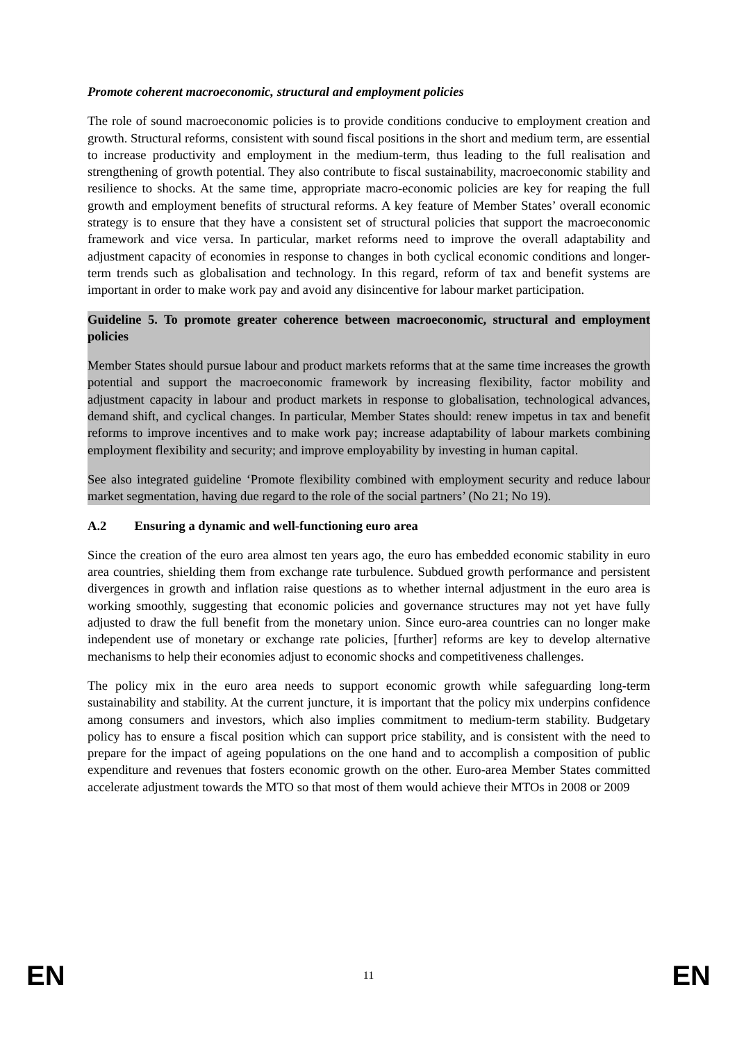Promote coherent macroeconomic, structural and employment policies
The role of sound macroeconomic policies is to provide conditions conducive to employment creation and growth. Structural reforms, consistent with sound fiscal positions in the short and medium term, are essential to increase productivity and employment in the medium-term, thus leading to the full realisation and strengthening of growth potential. They also contribute to fiscal sustainability, macroeconomic stability and resilience to shocks. At the same time, appropriate macro-economic policies are key for reaping the full growth and employment benefits of structural reforms. A key feature of Member States’ overall economic strategy is to ensure that they have a consistent set of structural policies that support the macroeconomic framework and vice versa. In particular, market reforms need to improve the overall adaptability and adjustment capacity of economies in response to changes in both cyclical economic conditions and longer-term trends such as globalisation and technology. In this regard, reform of tax and benefit systems are important in order to make work pay and avoid any disincentive for labour market participation.
Guideline 5. To promote greater coherence between macroeconomic, structural and employment policies
Member States should pursue labour and product markets reforms that at the same time increases the growth potential and support the macroeconomic framework by increasing flexibility, factor mobility and adjustment capacity in labour and product markets in response to globalisation, technological advances, demand shift, and cyclical changes. In particular, Member States should: renew impetus in tax and benefit reforms to improve incentives and to make work pay; increase adaptability of labour markets combining employment flexibility and security; and improve employability by investing in human capital.
See also integrated guideline ‘Promote flexibility combined with employment security and reduce labour market segmentation, having due regard to the role of the social partners’ (No 21; No 19).
A.2 Ensuring a dynamic and well-functioning euro area
Since the creation of the euro area almost ten years ago, the euro has embedded economic stability in euro area countries, shielding them from exchange rate turbulence. Subdued growth performance and persistent divergences in growth and inflation raise questions as to whether internal adjustment in the euro area is working smoothly, suggesting that economic policies and governance structures may not yet have fully adjusted to draw the full benefit from the monetary union. Since euro-area countries can no longer make independent use of monetary or exchange rate policies, [further] reforms are key to develop alternative mechanisms to help their economies adjust to economic shocks and competitiveness challenges.
The policy mix in the euro area needs to support economic growth while safeguarding long-term sustainability and stability. At the current juncture, it is important that the policy mix underpins confidence among consumers and investors, which also implies commitment to medium-term stability. Budgetary policy has to ensure a fiscal position which can support price stability, and is consistent with the need to prepare for the impact of ageing populations on the one hand and to accomplish a composition of public expenditure and revenues that fosters economic growth on the other. Euro-area Member States committed accelerate adjustment towards the MTO so that most of them would achieve their MTOs in 2008 or 2009
EN 11 EN